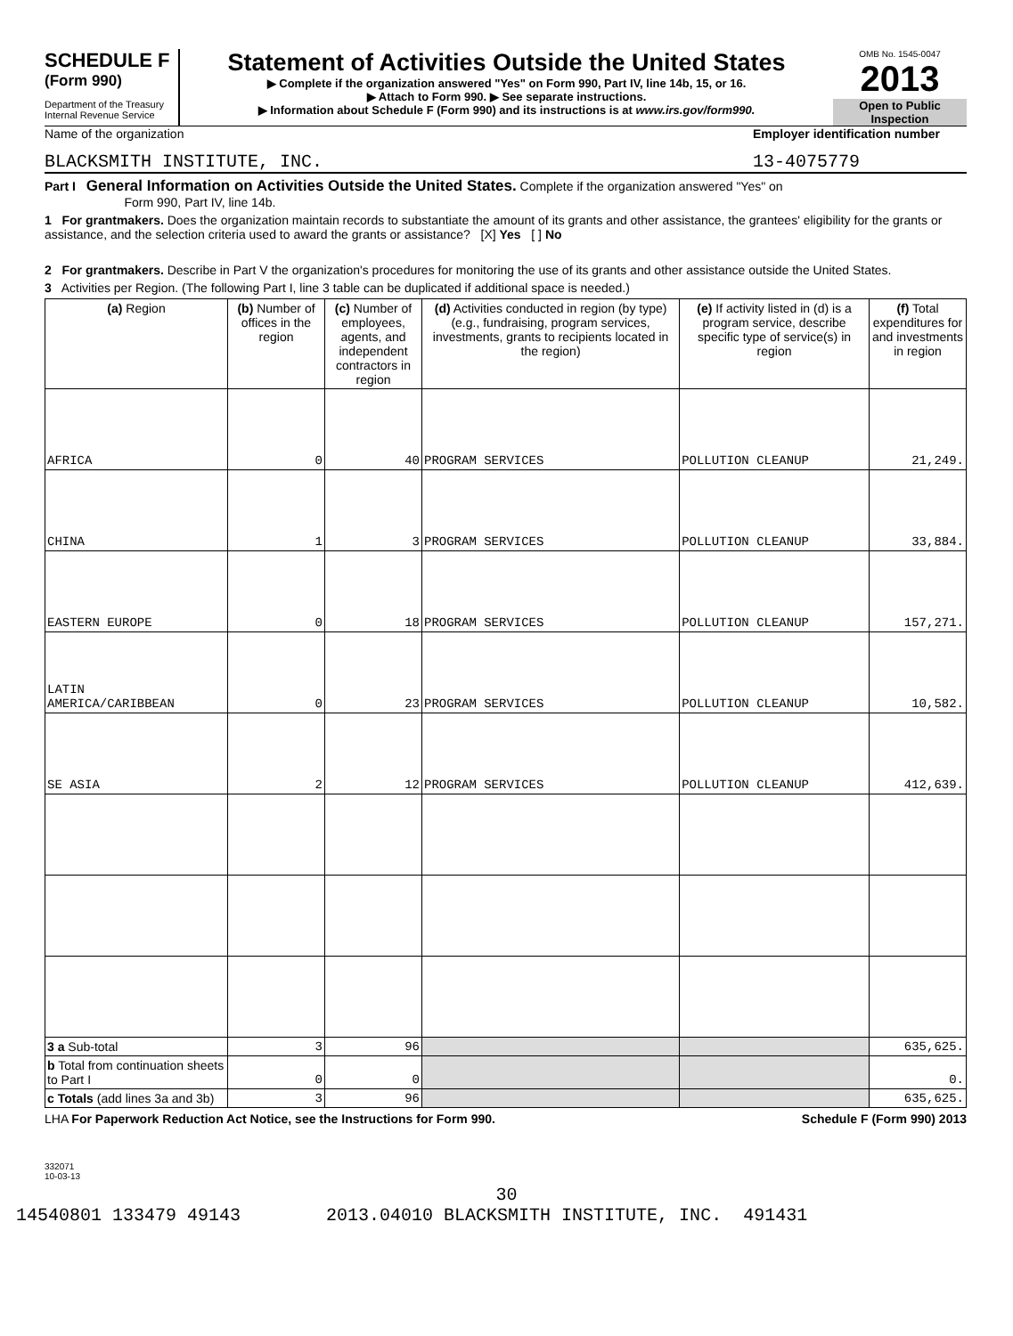SCHEDULE F
(Form 990)
Department of the Treasury
Internal Revenue Service
Statement of Activities Outside the United States
▶ Complete if the organization answered "Yes" on Form 990, Part IV, line 14b, 15, or 16.
▶ Attach to Form 990. ▶ See separate instructions.
▶ Information about Schedule F (Form 990) and its instructions is at www.irs.gov/form990.
OMB No. 1545-0047
2013
Open to Public Inspection
Name of the organization Employer identification number
BLACKSMITH INSTITUTE, INC. 13-4075779
Part I General Information on Activities Outside the United States. Complete if the organization answered "Yes" on
Form 990, Part IV, line 14b.
1 For grantmakers. Does the organization maintain records to substantiate the amount of its grants and other assistance, the grantees' eligibility for the grants or assistance, and the selection criteria used to award the grants or assistance? [X] Yes [ ] No
2 For grantmakers. Describe in Part V the organization's procedures for monitoring the use of its grants and other assistance outside the United States.
3 Activities per Region. (The following Part I, line 3 table can be duplicated if additional space is needed.)
| (a) Region | (b) Number of offices in the region | (c) Number of employees, agents, and independent contractors in region | (d) Activities conducted in region (by type) (e.g., fundraising, program services, investments, grants to recipients located in the region) | (e) If activity listed in (d) is a program service, describe specific type of service(s) in region | (f) Total expenditures for and investments in region |
| --- | --- | --- | --- | --- | --- |
| AFRICA | 0 | 40 | PROGRAM SERVICES | POLLUTION CLEANUP | 21,249. |
| CHINA | 1 | 3 | PROGRAM SERVICES | POLLUTION CLEANUP | 33,884. |
| EASTERN EUROPE | 0 | 18 | PROGRAM SERVICES | POLLUTION CLEANUP | 157,271. |
| LATIN AMERICA/CARIBBEAN | 0 | 23 | PROGRAM SERVICES | POLLUTION CLEANUP | 10,582. |
| SE ASIA | 2 | 12 | PROGRAM SERVICES | POLLUTION CLEANUP | 412,639. |
| 3 a Sub-total | 3 | 96 | | | 635,625. |
| b Total from continuation sheets to Part I | 0 | 0 | | | 0. |
| c Totals (add lines 3a and 3b) | 3 | 96 | | | 635,625. |
LHA For Paperwork Reduction Act Notice, see the Instructions for Form 990. Schedule F (Form 990) 2013
332071
10-03-13
30
14540801 133479 49143 2013.04010 BLACKSMITH INSTITUTE, INC. 491431